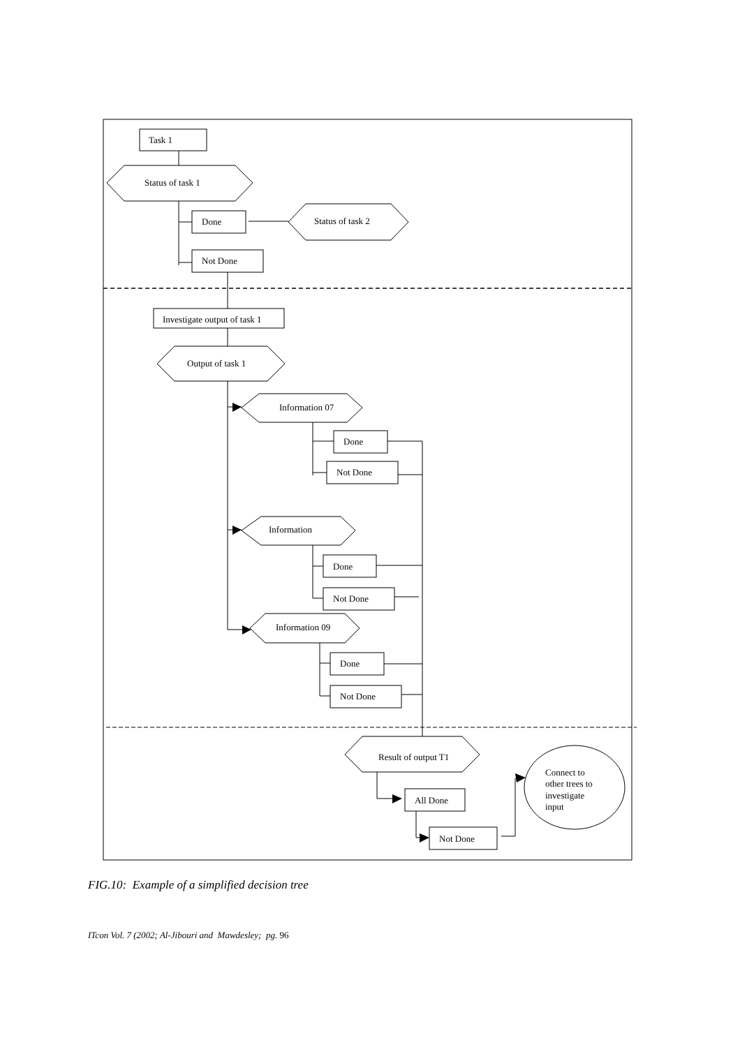Task 1
Status of task 1
Done
Status of task 2
Not Done
Investigate output of task 1
Output of task 1
Information 07
Done
Not Done
Information
Done
Not Done
Information 09
Done
Not Done
Result of output T1
All Done
Not Done
Connect to
other trees to
investigate
input
FIG.10: Example of a simplified decision tree
ITcon Vol. 7 (2002; Al-Jibouri and Mawdesley; pg. 96